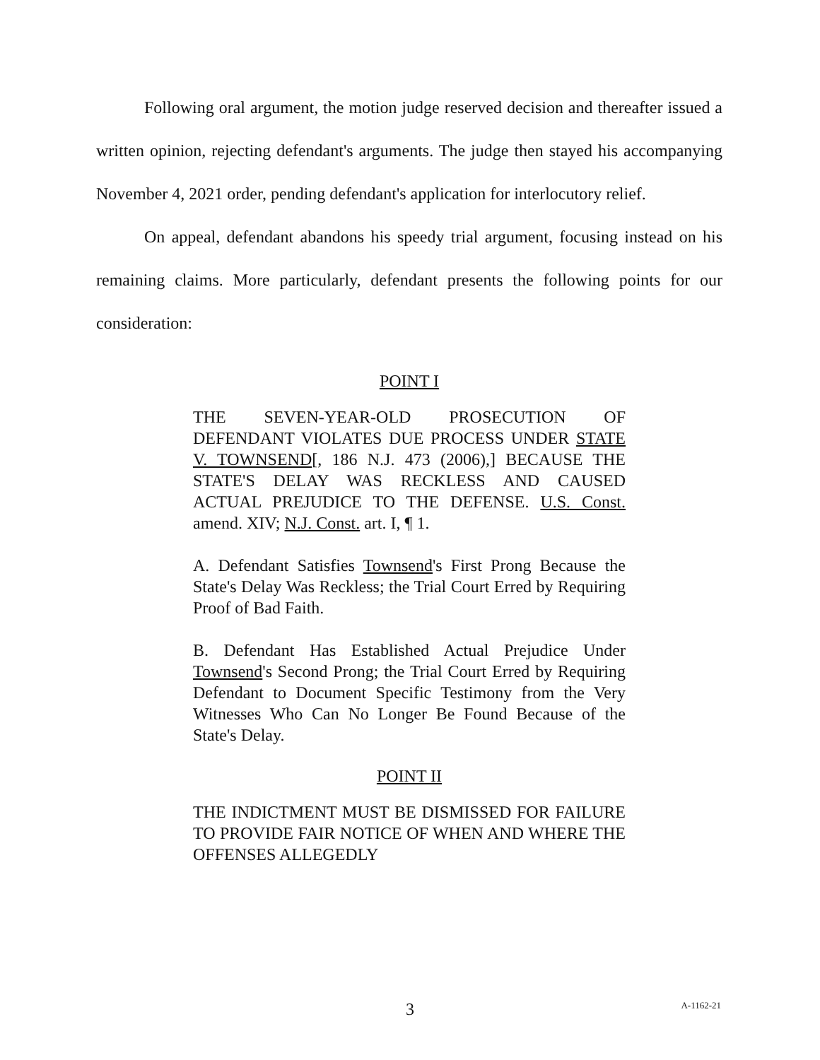Following oral argument, the motion judge reserved decision and thereafter issued a written opinion, rejecting defendant's arguments. The judge then stayed his accompanying November 4, 2021 order, pending defendant's application for interlocutory relief.
On appeal, defendant abandons his speedy trial argument, focusing instead on his remaining claims. More particularly, defendant presents the following points for our consideration:
POINT I
THE SEVEN-YEAR-OLD PROSECUTION OF DEFENDANT VIOLATES DUE PROCESS UNDER STATE V. TOWNSEND[, 186 N.J. 473 (2006),] BECAUSE THE STATE'S DELAY WAS RECKLESS AND CAUSED ACTUAL PREJUDICE TO THE DEFENSE. U.S. Const. amend. XIV; N.J. Const. art. I, ¶ 1.
A. Defendant Satisfies Townsend's First Prong Because the State's Delay Was Reckless; the Trial Court Erred by Requiring Proof of Bad Faith.
B. Defendant Has Established Actual Prejudice Under Townsend's Second Prong; the Trial Court Erred by Requiring Defendant to Document Specific Testimony from the Very Witnesses Who Can No Longer Be Found Because of the State's Delay.
POINT II
THE INDICTMENT MUST BE DISMISSED FOR FAILURE TO PROVIDE FAIR NOTICE OF WHEN AND WHERE THE OFFENSES ALLEGEDLY
3
A-1162-21